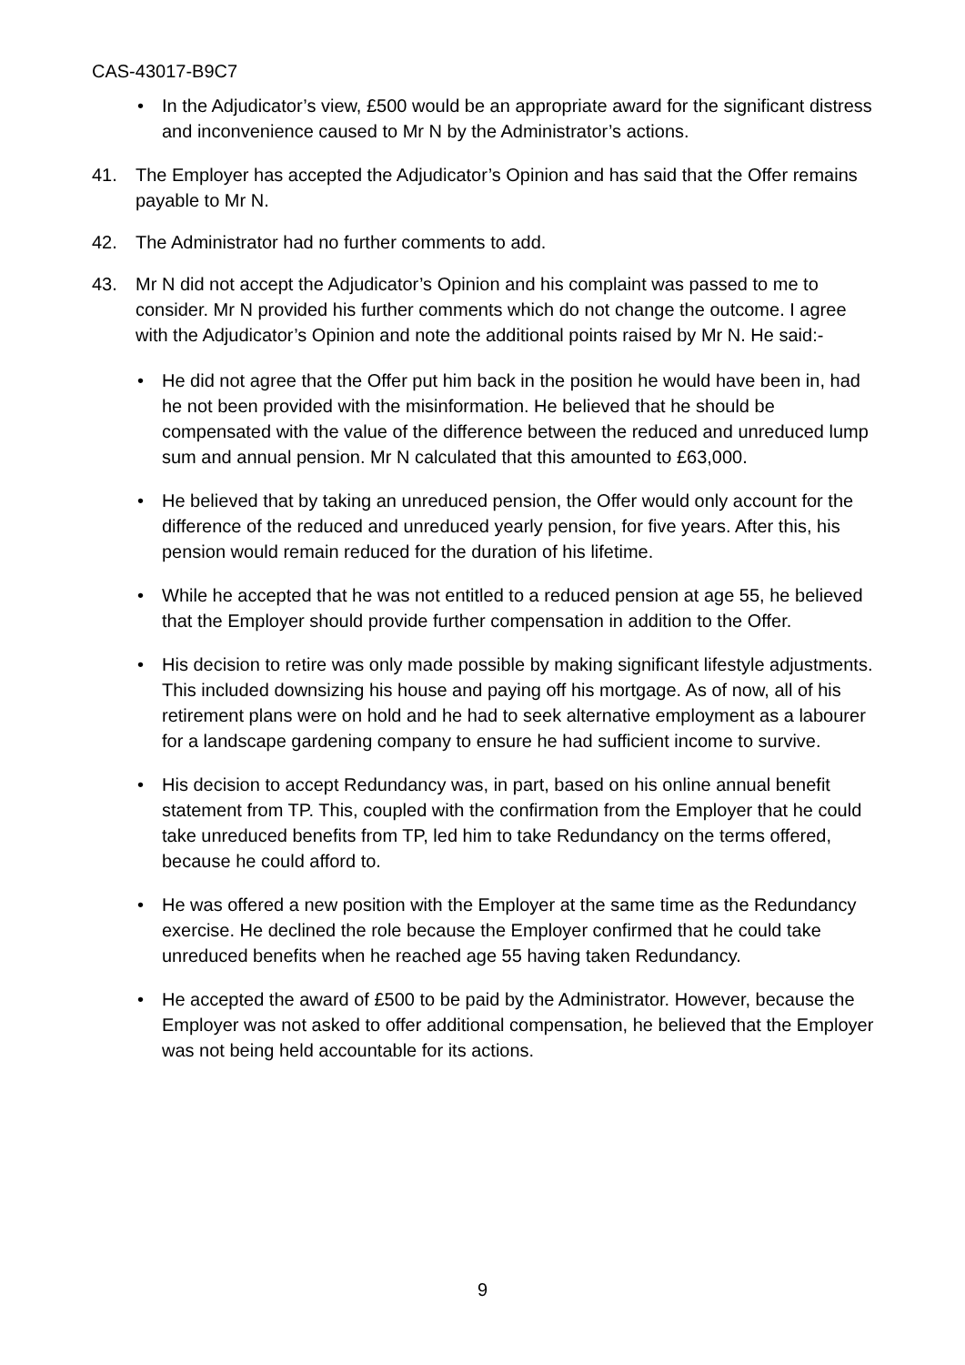CAS-43017-B9C7
• In the Adjudicator’s view, £500 would be an appropriate award for the significant distress and inconvenience caused to Mr N by the Administrator’s actions.
41. The Employer has accepted the Adjudicator’s Opinion and has said that the Offer remains payable to Mr N.
42. The Administrator had no further comments to add.
43. Mr N did not accept the Adjudicator’s Opinion and his complaint was passed to me to consider. Mr N provided his further comments which do not change the outcome. I agree with the Adjudicator’s Opinion and note the additional points raised by Mr N. He said:-
• He did not agree that the Offer put him back in the position he would have been in, had he not been provided with the misinformation. He believed that he should be compensated with the value of the difference between the reduced and unreduced lump sum and annual pension. Mr N calculated that this amounted to £63,000.
• He believed that by taking an unreduced pension, the Offer would only account for the difference of the reduced and unreduced yearly pension, for five years. After this, his pension would remain reduced for the duration of his lifetime.
• While he accepted that he was not entitled to a reduced pension at age 55, he believed that the Employer should provide further compensation in addition to the Offer.
• His decision to retire was only made possible by making significant lifestyle adjustments. This included downsizing his house and paying off his mortgage. As of now, all of his retirement plans were on hold and he had to seek alternative employment as a labourer for a landscape gardening company to ensure he had sufficient income to survive.
• His decision to accept Redundancy was, in part, based on his online annual benefit statement from TP. This, coupled with the confirmation from the Employer that he could take unreduced benefits from TP, led him to take Redundancy on the terms offered, because he could afford to.
• He was offered a new position with the Employer at the same time as the Redundancy exercise. He declined the role because the Employer confirmed that he could take unreduced benefits when he reached age 55 having taken Redundancy.
• He accepted the award of £500 to be paid by the Administrator. However, because the Employer was not asked to offer additional compensation, he believed that the Employer was not being held accountable for its actions.
9